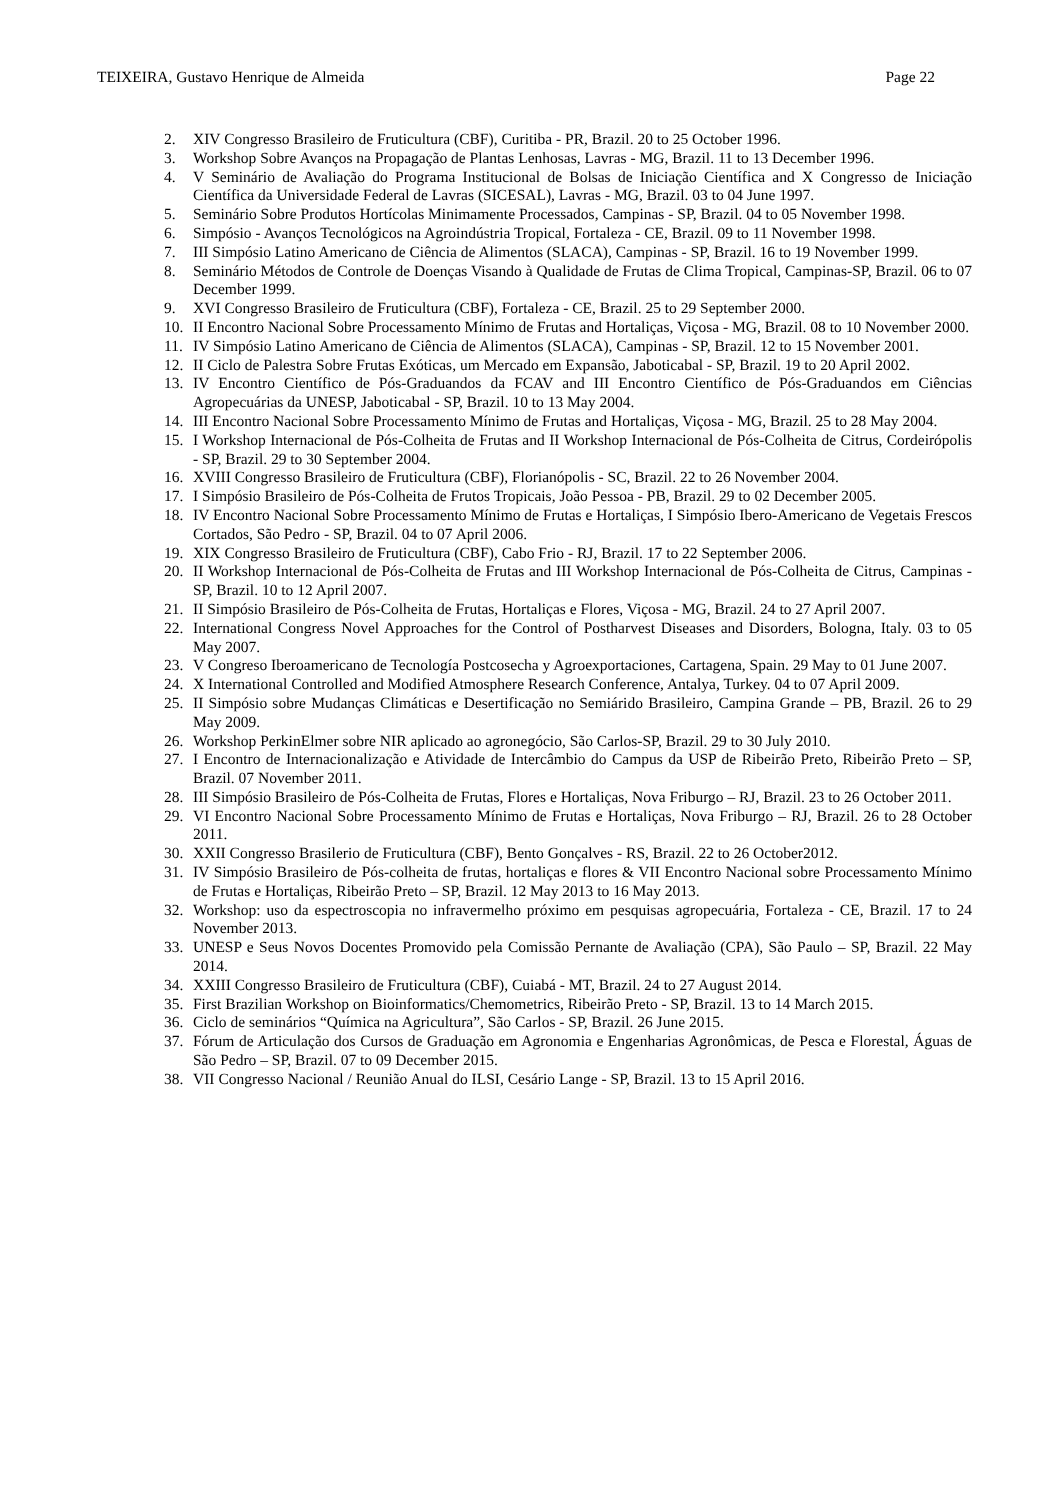TEIXEIRA, Gustavo Henrique de Almeida Page 22
2. XIV Congresso Brasileiro de Fruticultura (CBF), Curitiba - PR, Brazil. 20 to 25 October 1996.
3. Workshop Sobre Avanços na Propagação de Plantas Lenhosas, Lavras - MG, Brazil. 11 to 13 December 1996.
4. V Seminário de Avaliação do Programa Institucional de Bolsas de Iniciação Científica and X Congresso de Iniciação Científica da Universidade Federal de Lavras (SICESAL), Lavras - MG, Brazil. 03 to 04 June 1997.
5. Seminário Sobre Produtos Hortícolas Minimamente Processados, Campinas - SP, Brazil. 04 to 05 November 1998.
6. Simpósio - Avanços Tecnológicos na Agroindústria Tropical, Fortaleza - CE, Brazil. 09 to 11 November 1998.
7. III Simpósio Latino Americano de Ciência de Alimentos (SLACA), Campinas - SP, Brazil. 16 to 19 November 1999.
8. Seminário Métodos de Controle de Doenças Visando à Qualidade de Frutas de Clima Tropical, Campinas-SP, Brazil. 06 to 07 December 1999.
9. XVI Congresso Brasileiro de Fruticultura (CBF), Fortaleza - CE, Brazil. 25 to 29 September 2000.
10. II Encontro Nacional Sobre Processamento Mínimo de Frutas and Hortaliças, Viçosa - MG, Brazil. 08 to 10 November 2000.
11. IV Simpósio Latino Americano de Ciência de Alimentos (SLACA), Campinas - SP, Brazil. 12 to 15 November 2001.
12. II Ciclo de Palestra Sobre Frutas Exóticas, um Mercado em Expansão, Jaboticabal - SP, Brazil. 19 to 20 April 2002.
13. IV Encontro Científico de Pós-Graduandos da FCAV and III Encontro Científico de Pós-Graduandos em Ciências Agropecuárias da UNESP, Jaboticabal - SP, Brazil. 10 to 13 May 2004.
14. III Encontro Nacional Sobre Processamento Mínimo de Frutas and Hortaliças, Viçosa - MG, Brazil. 25 to 28 May 2004.
15. I Workshop Internacional de Pós-Colheita de Frutas and II Workshop Internacional de Pós-Colheita de Citrus, Cordeirópolis - SP, Brazil. 29 to 30 September 2004.
16. XVIII Congresso Brasileiro de Fruticultura (CBF), Florianópolis - SC, Brazil. 22 to 26 November 2004.
17. I Simpósio Brasileiro de Pós-Colheita de Frutos Tropicais, João Pessoa - PB, Brazil. 29 to 02 December 2005.
18. IV Encontro Nacional Sobre Processamento Mínimo de Frutas e Hortaliças, I Simpósio Ibero-Americano de Vegetais Frescos Cortados, São Pedro - SP, Brazil. 04 to 07 April 2006.
19. XIX Congresso Brasileiro de Fruticultura (CBF), Cabo Frio - RJ, Brazil. 17 to 22 September 2006.
20. II Workshop Internacional de Pós-Colheita de Frutas and III Workshop Internacional de Pós-Colheita de Citrus, Campinas - SP, Brazil. 10 to 12 April 2007.
21. II Simpósio Brasileiro de Pós-Colheita de Frutas, Hortaliças e Flores, Viçosa - MG, Brazil. 24 to 27 April 2007.
22. International Congress Novel Approaches for the Control of Postharvest Diseases and Disorders, Bologna, Italy. 03 to 05 May 2007.
23. V Congreso Iberoamericano de Tecnología Postcosecha y Agroexportaciones, Cartagena, Spain. 29 May to 01 June 2007.
24. X International Controlled and Modified Atmosphere Research Conference, Antalya, Turkey. 04 to 07 April 2009.
25. II Simpósio sobre Mudanças Climáticas e Desertificação no Semiárido Brasileiro, Campina Grande – PB, Brazil. 26 to 29 May 2009.
26. Workshop PerkinElmer sobre NIR aplicado ao agronegócio, São Carlos-SP, Brazil. 29 to 30 July 2010.
27. I Encontro de Internacionalização e Atividade de Intercâmbio do Campus da USP de Ribeirão Preto, Ribeirão Preto – SP, Brazil. 07 November 2011.
28. III Simpósio Brasileiro de Pós-Colheita de Frutas, Flores e Hortaliças, Nova Friburgo – RJ, Brazil. 23 to 26 October 2011.
29. VI Encontro Nacional Sobre Processamento Mínimo de Frutas e Hortaliças, Nova Friburgo – RJ, Brazil. 26 to 28 October 2011.
30. XXII Congresso Brasilerio de Fruticultura (CBF), Bento Gonçalves - RS, Brazil. 22 to 26 October2012.
31. IV Simpósio Brasileiro de Pós-colheita de frutas, hortaliças e flores & VII Encontro Nacional sobre Processamento Mínimo de Frutas e Hortaliças, Ribeirão Preto – SP, Brazil. 12 May 2013 to 16 May 2013.
32. Workshop: uso da espectroscopia no infravermelho próximo em pesquisas agropecuária, Fortaleza - CE, Brazil. 17 to 24 November 2013.
33. UNESP e Seus Novos Docentes Promovido pela Comissão Pernante de Avaliação (CPA), São Paulo – SP, Brazil. 22 May 2014.
34. XXIII Congresso Brasileiro de Fruticultura (CBF), Cuiabá - MT, Brazil. 24 to 27 August 2014.
35. First Brazilian Workshop on Bioinformatics/Chemometrics, Ribeirão Preto - SP, Brazil. 13 to 14 March 2015.
36. Ciclo de seminários “Química na Agricultura”, São Carlos - SP, Brazil. 26 June 2015.
37. Fórum de Articulação dos Cursos de Graduação em Agronomia e Engenharias Agronômicas, de Pesca e Florestal, Águas de São Pedro – SP, Brazil. 07 to 09 December 2015.
38. VII Congresso Nacional / Reunião Anual do ILSI, Cesário Lange - SP, Brazil. 13 to 15 April 2016.